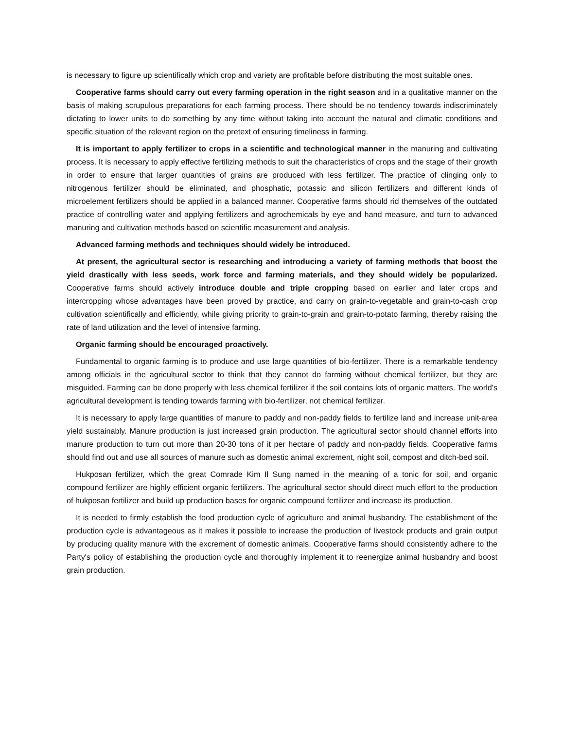is necessary to figure up scientifically which crop and variety are profitable before distributing the most suitable ones.
Cooperative farms should carry out every farming operation in the right season and in a qualitative manner on the basis of making scrupulous preparations for each farming process. There should be no tendency towards indiscriminately dictating to lower units to do something by any time without taking into account the natural and climatic conditions and specific situation of the relevant region on the pretext of ensuring timeliness in farming.
It is important to apply fertilizer to crops in a scientific and technological manner in the manuring and cultivating process. It is necessary to apply effective fertilizing methods to suit the characteristics of crops and the stage of their growth in order to ensure that larger quantities of grains are produced with less fertilizer. The practice of clinging only to nitrogenous fertilizer should be eliminated, and phosphatic, potassic and silicon fertilizers and different kinds of microelement fertilizers should be applied in a balanced manner. Cooperative farms should rid themselves of the outdated practice of controlling water and applying fertilizers and agrochemicals by eye and hand measure, and turn to advanced manuring and cultivation methods based on scientific measurement and analysis.
Advanced farming methods and techniques should widely be introduced.
At present, the agricultural sector is researching and introducing a variety of farming methods that boost the yield drastically with less seeds, work force and farming materials, and they should widely be popularized. Cooperative farms should actively introduce double and triple cropping based on earlier and later crops and intercropping whose advantages have been proved by practice, and carry on grain-to-vegetable and grain-to-cash crop cultivation scientifically and efficiently, while giving priority to grain-to-grain and grain-to-potato farming, thereby raising the rate of land utilization and the level of intensive farming.
Organic farming should be encouraged proactively.
Fundamental to organic farming is to produce and use large quantities of bio-fertilizer. There is a remarkable tendency among officials in the agricultural sector to think that they cannot do farming without chemical fertilizer, but they are misguided. Farming can be done properly with less chemical fertilizer if the soil contains lots of organic matters. The world's agricultural development is tending towards farming with bio-fertilizer, not chemical fertilizer.
It is necessary to apply large quantities of manure to paddy and non-paddy fields to fertilize land and increase unit-area yield sustainably. Manure production is just increased grain production. The agricultural sector should channel efforts into manure production to turn out more than 20-30 tons of it per hectare of paddy and non-paddy fields. Cooperative farms should find out and use all sources of manure such as domestic animal excrement, night soil, compost and ditch-bed soil.
Hukposan fertilizer, which the great Comrade Kim Il Sung named in the meaning of a tonic for soil, and organic compound fertilizer are highly efficient organic fertilizers. The agricultural sector should direct much effort to the production of hukposan fertilizer and build up production bases for organic compound fertilizer and increase its production.
It is needed to firmly establish the food production cycle of agriculture and animal husbandry. The establishment of the production cycle is advantageous as it makes it possible to increase the production of livestock products and grain output by producing quality manure with the excrement of domestic animals. Cooperative farms should consistently adhere to the Party's policy of establishing the production cycle and thoroughly implement it to reenergize animal husbandry and boost grain production.